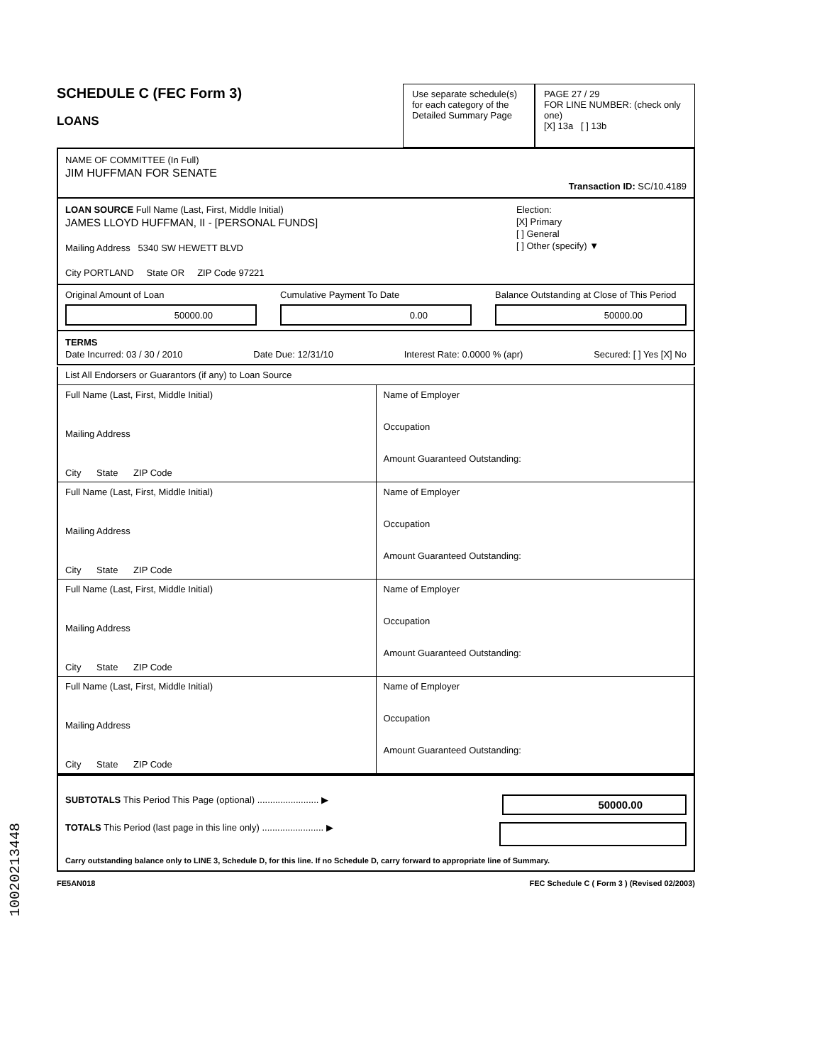SCHEDULE C (FEC Form 3)
LOANS
Use separate schedule(s) for each category of the Detailed Summary Page
PAGE 27 / 29
FOR LINE NUMBER: (check only one)
[X] 13a [ ] 13b
NAME OF COMMITTEE (In Full)
JIM HUFFMAN FOR SENATE
Transaction ID: SC/10.4189
LOAN SOURCE Full Name (Last, First, Middle Initial)
JAMES LLOYD HUFFMAN, II - [PERSONAL FUNDS]
Mailing Address 5340 SW HEWETT BLVD
City PORTLAND State OR ZIP Code 97221
Election:
[X] Primary
[ ] General
[ ] Other (specify) ▼
Original Amount of Loan
50000.00
Cumulative Payment To Date
0.00
Balance Outstanding at Close of This Period
50000.00
TERMS
Date Incurred: 03 / 30 / 2010 Date Due: 12/31/10 Interest Rate: 0.0000 % (apr) Secured: [ ] Yes [X] No
List All Endorsers or Guarantors (if any) to Loan Source
Full Name (Last, First, Middle Initial)
Mailing Address
City State ZIP Code
Name of Employer
Occupation
Amount Guaranteed Outstanding:
Full Name (Last, First, Middle Initial)
Mailing Address
City State ZIP Code
Name of Employer
Occupation
Amount Guaranteed Outstanding:
Full Name (Last, First, Middle Initial)
Mailing Address
City State ZIP Code
Name of Employer
Occupation
Amount Guaranteed Outstanding:
Full Name (Last, First, Middle Initial)
Mailing Address
City State ZIP Code
Name of Employer
Occupation
Amount Guaranteed Outstanding:
SUBTOTALS This Period This Page (optional) ........................ ▶ 50000.00
TOTALS This Period (last page in this line only) ........................ ▶
Carry outstanding balance only to LINE 3, Schedule D, for this line. If no Schedule D, carry forward to appropriate line of Summary.
FE5AN018 FEC Schedule C ( Form 3 ) (Revised 02/2003)
10020213448